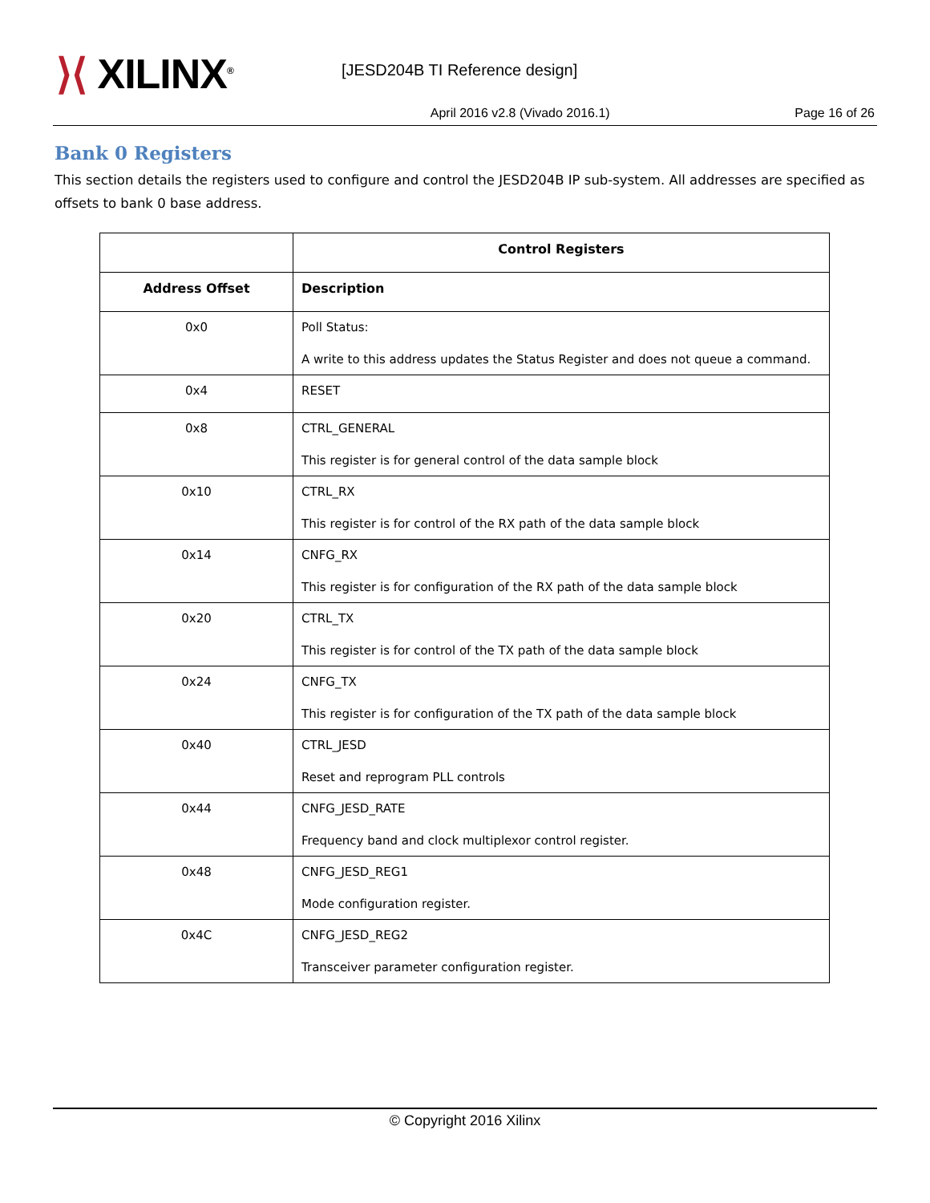⟩⟨ XILINX<sup>®</sup>
[JESD204B TI Reference design]
April 2016 v2.8 (Vivado 2016.1)
Page 16 of 26
Bank 0 Registers
This section details the registers used to configure and control the JESD204B IP sub-system. All addresses are specified as offsets to bank 0 base address.
| | Control Registers |
| --- | --- |
| Address Offset | Description |
| 0x0 | Poll Status: A write to this address updates the Status Register and does not queue a command. |
| 0x4 | RESET |
| 0x8 | CTRL_GENERAL This register is for general control of the data sample block |
| 0x10 | CTRL_RX This register is for control of the RX path of the data sample block |
| 0x14 | CNFG_RX This register is for configuration of the RX path of the data sample block |
| 0x20 | CTRL_TX This register is for control of the TX path of the data sample block |
| 0x24 | CNFG_TX This register is for configuration of the TX path of the data sample block |
| 0x40 | CTRL_JESD Reset and reprogram PLL controls |
| 0x44 | CNFG_JESD_RATE Frequency band and clock multiplexor control register. |
| 0x48 | CNFG_JESD_REG1 Mode configuration register. |
| 0x4C | CNFG_JESD_REG2 Transceiver parameter configuration register. |
© Copyright 2016 Xilinx